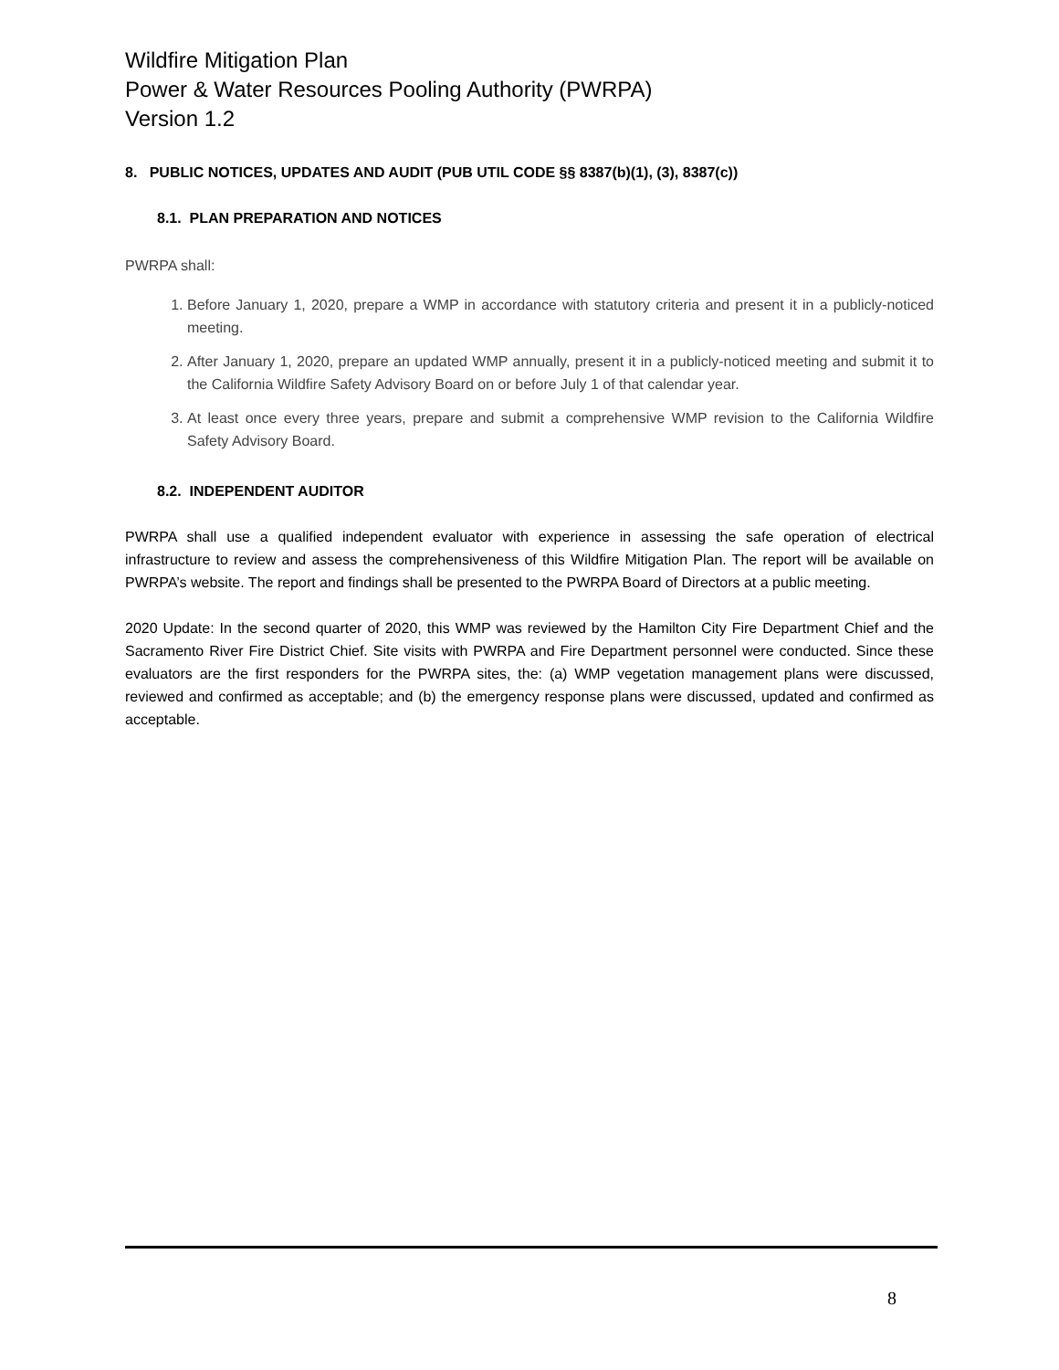Wildfire Mitigation Plan
Power & Water Resources Pooling Authority (PWRPA)
Version 1.2
8. PUBLIC NOTICES, UPDATES AND AUDIT (PUB UTIL CODE §§ 8387(b)(1), (3), 8387(c))
8.1. PLAN PREPARATION AND NOTICES
PWRPA shall:
1. Before January 1, 2020, prepare a WMP in accordance with statutory criteria and present it in a publicly-noticed meeting.
2. After January 1, 2020, prepare an updated WMP annually, present it in a publicly-noticed meeting and submit it to the California Wildfire Safety Advisory Board on or before July 1 of that calendar year.
3. At least once every three years, prepare and submit a comprehensive WMP revision to the California Wildfire Safety Advisory Board.
8.2. INDEPENDENT AUDITOR
PWRPA shall use a qualified independent evaluator with experience in assessing the safe operation of electrical infrastructure to review and assess the comprehensiveness of this Wildfire Mitigation Plan. The report will be available on PWRPA’s website. The report and findings shall be presented to the PWRPA Board of Directors at a public meeting.
2020 Update: In the second quarter of 2020, this WMP was reviewed by the Hamilton City Fire Department Chief and the Sacramento River Fire District Chief. Site visits with PWRPA and Fire Department personnel were conducted. Since these evaluators are the first responders for the PWRPA sites, the: (a) WMP vegetation management plans were discussed, reviewed and confirmed as acceptable; and (b) the emergency response plans were discussed, updated and confirmed as acceptable.
8